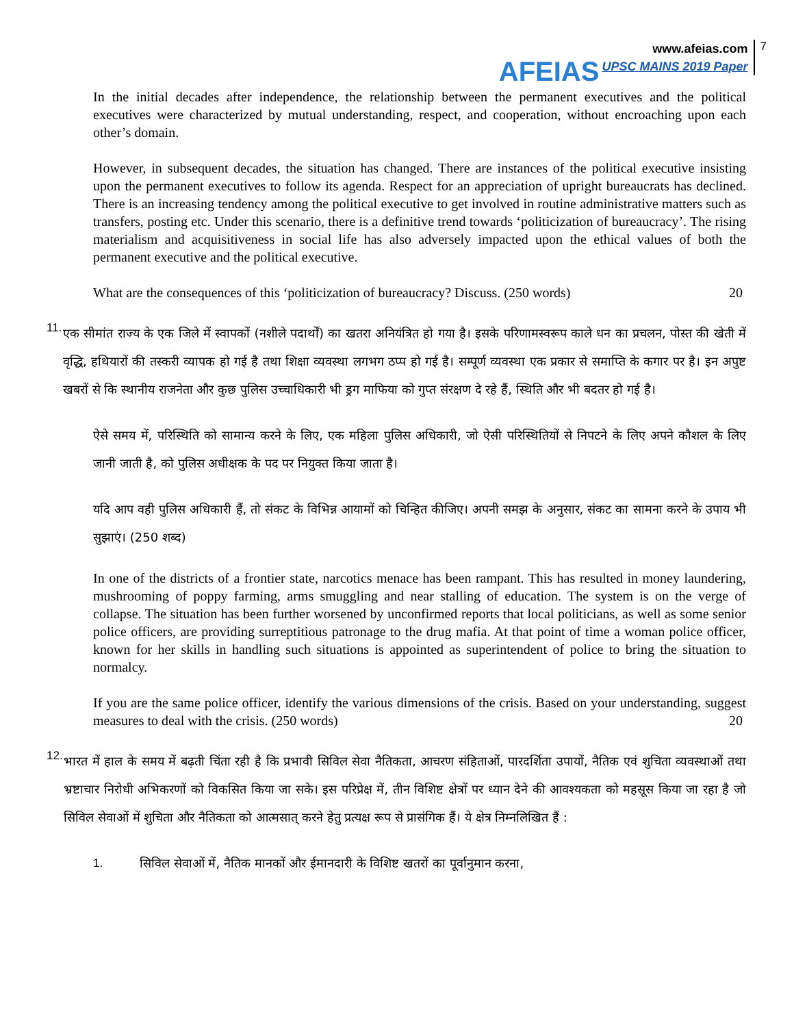AFEIAS
www.afeias.com
UPSC MAINS 2019 Paper
7
In the initial decades after independence, the relationship between the permanent executives and the political executives were characterized by mutual understanding, respect, and cooperation, without encroaching upon each other’s domain.
However, in subsequent decades, the situation has changed. There are instances of the political executive insisting upon the permanent executives to follow its agenda. Respect for an appreciation of upright bureaucrats has declined. There is an increasing tendency among the political executive to get involved in routine administrative matters such as transfers, posting etc. Under this scenario, there is a definitive trend towards ‘politicization of bureaucracy’. The rising materialism and acquisitiveness in social life has also adversely impacted upon the ethical values of both the permanent executive and the political executive.
What are the consequences of this ‘politicization of bureaucracy? Discuss. (250 words) 20
11.
एक सीमांत राज्य के एक जिले में स्वापकों (नशीले पदार्थों) का खतरा अनियंत्रित हो गया है। इसके परिणामस्वरूप काले धन का प्रचलन, पोस्त की खेती में वृद्धि, हथियारों की तस्करी व्यापक हो गई है तथा शिक्षा व्यवस्था लगभग ठप्प हो गई है। सम्पूर्ण व्यवस्था एक प्रकार से समाप्ति के कगार पर है। इन अपुष्ट खबरों से कि स्थानीय राजनेता और कुछ पुलिस उच्चाधिकारी भी ड्रग माफिया को गुप्त संरक्षण दे रहे हैं, स्थिति और भी बदतर हो गई है।
ऐसे समय में, परिस्थिति को सामान्य करने के लिए, एक महिला पुलिस अधिकारी, जो ऐसी परिस्थितियों से निपटने के लिए अपने कौशल के लिए जानी जाती है, को पुलिस अधीक्षक के पद पर नियुक्त किया जाता है।
यदि आप वही पुलिस अधिकारी हैं, तो संकट के विभिन्न आयामों को चिन्हित कीजिए। अपनी समझ के अनुसार, संकट का सामना करने के उपाय भी सुझाएं। (250 शब्द)
In one of the districts of a frontier state, narcotics menace has been rampant. This has resulted in money laundering, mushrooming of poppy farming, arms smuggling and near stalling of education. The system is on the verge of collapse. The situation has been further worsened by unconfirmed reports that local politicians, as well as some senior police officers, are providing surreptitious patronage to the drug mafia. At that point of time a woman police officer, known for her skills in handling such situations is appointed as superintendent of police to bring the situation to normalcy.
If you are the same police officer, identify the various dimensions of the crisis. Based on your understanding, suggest measures to deal with the crisis. (250 words) 20
12.
भारत में हाल के समय में बढ़ती चिंता रही है कि प्रभावी सिविल सेवा नैतिकता, आचरण संहिताओं, पारदर्शिता उपायों, नैतिक एवं शुचिता व्यवस्थाओं तथा भ्रष्टाचार निरोधी अभिकरणों को विकसित किया जा सके। इस परिप्रेक्ष में, तीन विशिष्ट क्षेत्रों पर ध्यान देने की आवश्यकता को महसूस किया जा रहा है जो सिविल सेवाओं में शुचिता और नैतिकता को आत्मसात् करने हेतु प्रत्यक्ष रूप से प्रासंगिक हैं। ये क्षेत्र निम्नलिखित हैं :
1. सिविल सेवाओं में, नैतिक मानकों और ईमानदारी के विशिष्ट खतरों का पूर्वानुमान करना,